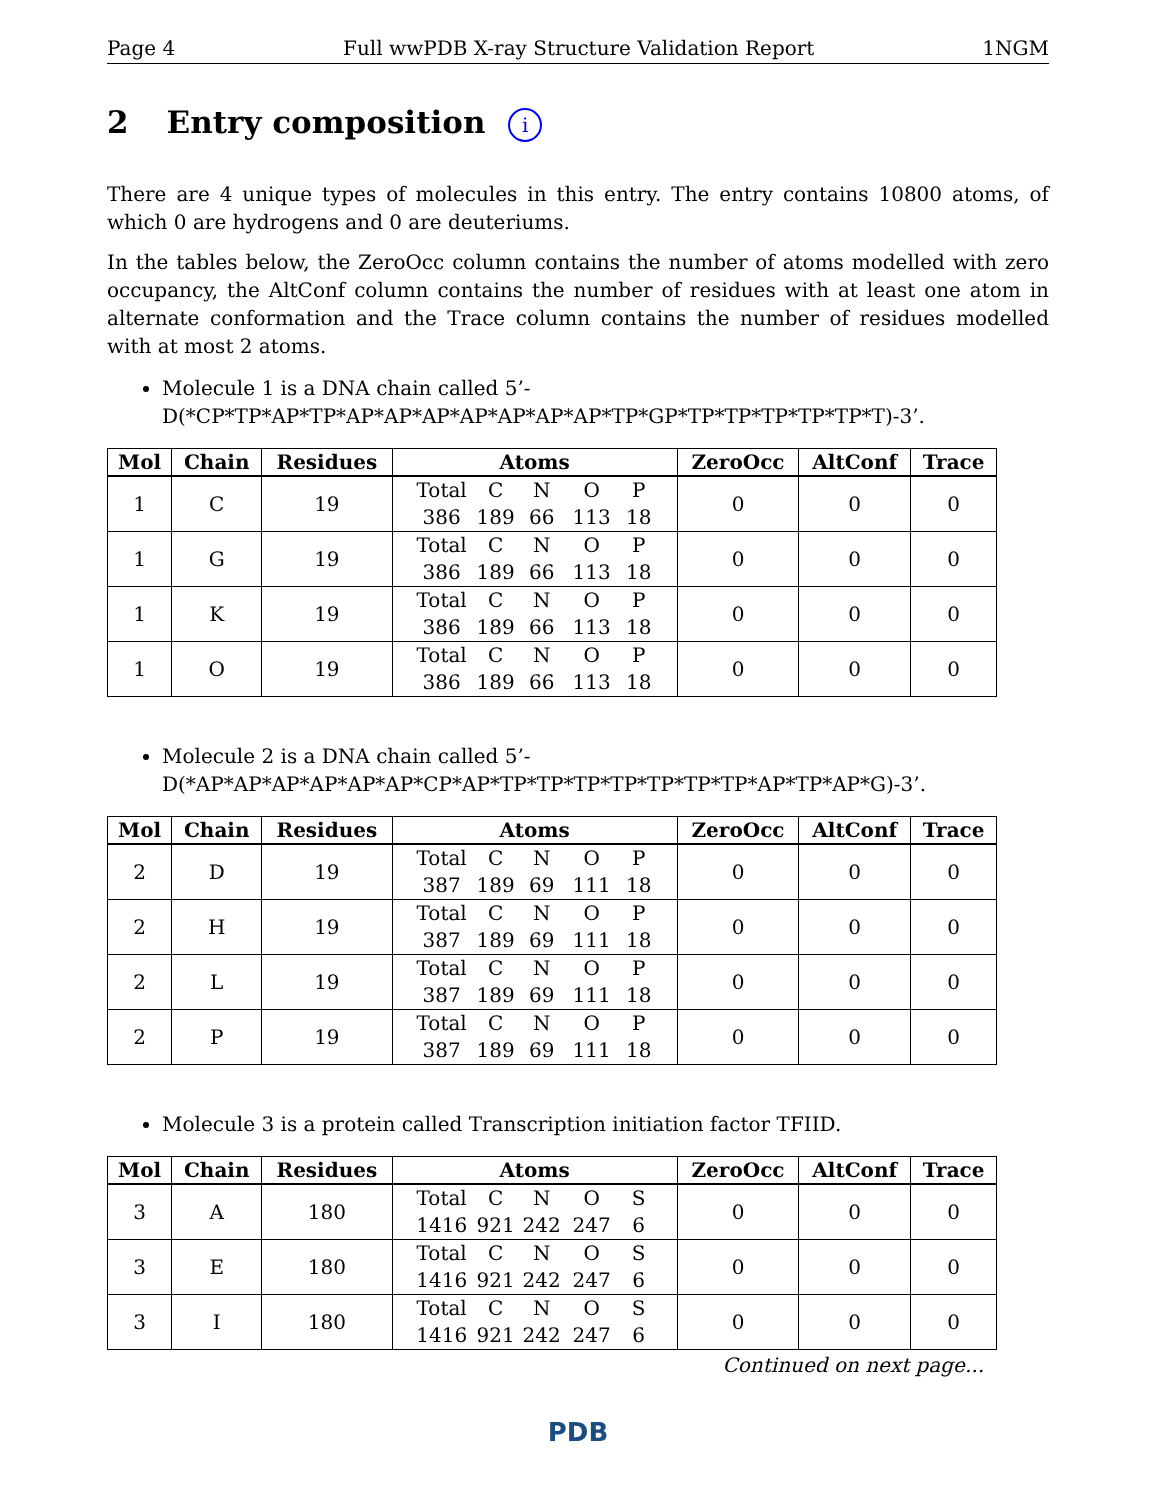Page 4 Full wwPDB X-ray Structure Validation Report 1NGM
2 Entry composition i
There are 4 unique types of molecules in this entry. The entry contains 10800 atoms, of which 0 are hydrogens and 0 are deuteriums.
In the tables below, the ZeroOcc column contains the number of atoms modelled with zero occupancy, the AltConf column contains the number of residues with at least one atom in alternate conformation and the Trace column contains the number of residues modelled with at most 2 atoms.
Molecule 1 is a DNA chain called 5’-D(*CP*TP*AP*TP*AP*AP*AP*AP*AP*AP*AP*TP*GP*TP*TP*TP*TP*TP*T)-3’.
| Mol | Chain | Residues | Atoms | ZeroOcc | AltConf | Trace |
| --- | --- | --- | --- | --- | --- | --- |
| 1 | C | 19 | Total C N O P 386 189 66 113 18 | 0 | 0 | 0 |
| 1 | G | 19 | Total C N O P 386 189 66 113 18 | 0 | 0 | 0 |
| 1 | K | 19 | Total C N O P 386 189 66 113 18 | 0 | 0 | 0 |
| 1 | O | 19 | Total C N O P 386 189 66 113 18 | 0 | 0 | 0 |
Molecule 2 is a DNA chain called 5’-D(*AP*AP*AP*AP*AP*AP*CP*AP*TP*TP*TP*TP*TP*TP*TP*AP*TP*AP*G)-3’.
| Mol | Chain | Residues | Atoms | ZeroOcc | AltConf | Trace |
| --- | --- | --- | --- | --- | --- | --- |
| 2 | D | 19 | Total C N O P 387 189 69 111 18 | 0 | 0 | 0 |
| 2 | H | 19 | Total C N O P 387 189 69 111 18 | 0 | 0 | 0 |
| 2 | L | 19 | Total C N O P 387 189 69 111 18 | 0 | 0 | 0 |
| 2 | P | 19 | Total C N O P 387 189 69 111 18 | 0 | 0 | 0 |
Molecule 3 is a protein called Transcription initiation factor TFIID.
| Mol | Chain | Residues | Atoms | ZeroOcc | AltConf | Trace |
| --- | --- | --- | --- | --- | --- | --- |
| 3 | A | 180 | Total C N O S 1416 921 242 247 6 | 0 | 0 | 0 |
| 3 | E | 180 | Total C N O S 1416 921 242 247 6 | 0 | 0 | 0 |
| 3 | I | 180 | Total C N O S 1416 921 242 247 6 | 0 | 0 | 0 |
Continued on next page...
PDB